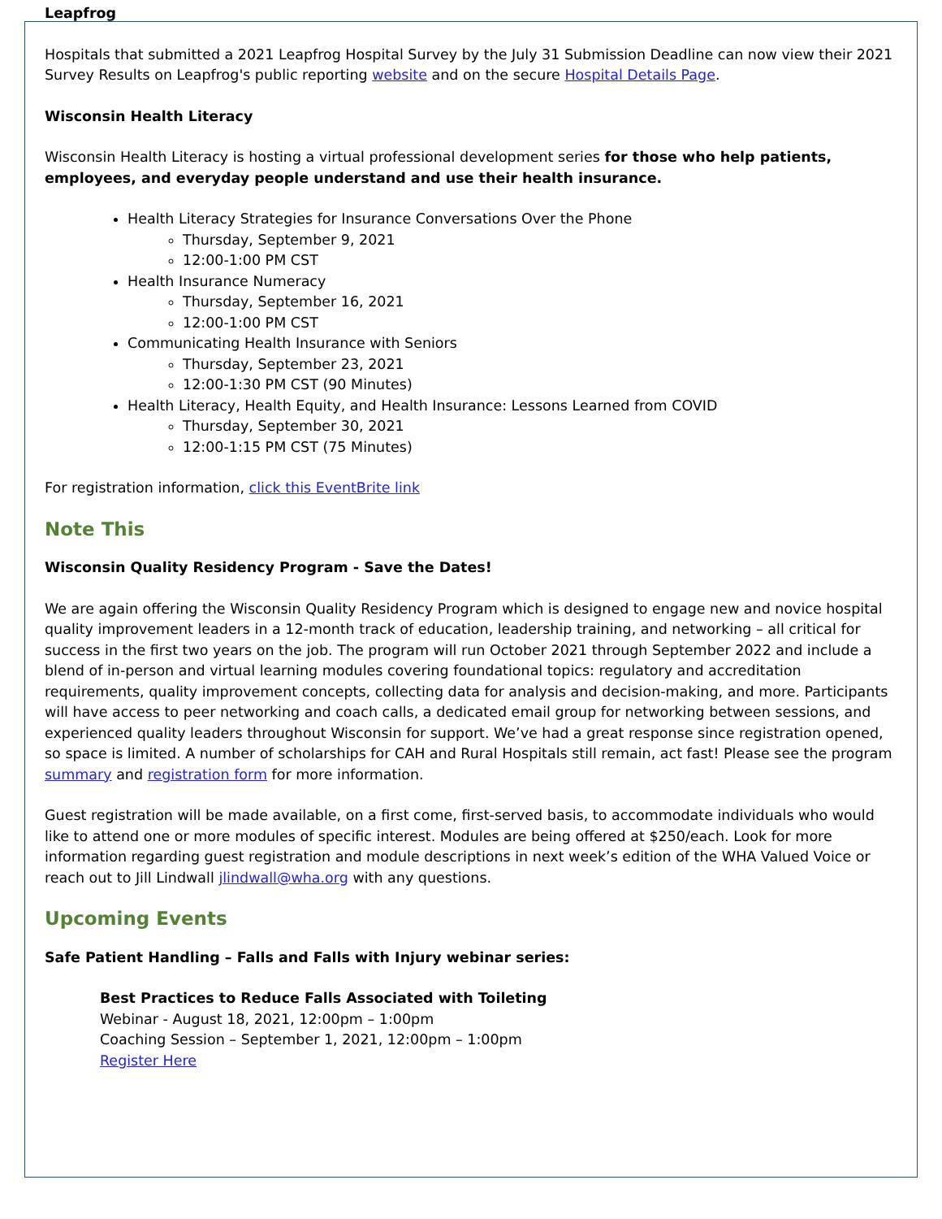Leapfrog
Hospitals that submitted a 2021 Leapfrog Hospital Survey by the July 31 Submission Deadline can now view their 2021 Survey Results on Leapfrog's public reporting website and on the secure Hospital Details Page.
Wisconsin Health Literacy
Wisconsin Health Literacy is hosting a virtual professional development series for those who help patients, employees, and everyday people understand and use their health insurance.
Health Literacy Strategies for Insurance Conversations Over the Phone
Thursday, September 9, 2021
12:00-1:00 PM CST
Health Insurance Numeracy
Thursday, September 16, 2021
12:00-1:00 PM CST
Communicating Health Insurance with Seniors
Thursday, September 23, 2021
12:00-1:30 PM CST (90 Minutes)
Health Literacy, Health Equity, and Health Insurance: Lessons Learned from COVID
Thursday, September 30, 2021
12:00-1:15 PM CST (75 Minutes)
For registration information, click this EventBrite link
Note This
Wisconsin Quality Residency Program - Save the Dates!
We are again offering the Wisconsin Quality Residency Program which is designed to engage new and novice hospital quality improvement leaders in a 12-month track of education, leadership training, and networking – all critical for success in the first two years on the job. The program will run October 2021 through September 2022 and include a blend of in-person and virtual learning modules covering foundational topics: regulatory and accreditation requirements, quality improvement concepts, collecting data for analysis and decision-making, and more. Participants will have access to peer networking and coach calls, a dedicated email group for networking between sessions, and experienced quality leaders throughout Wisconsin for support. We’ve had a great response since registration opened, so space is limited. A number of scholarships for CAH and Rural Hospitals still remain, act fast! Please see the program summary and registration form for more information.
Guest registration will be made available, on a first come, first-served basis, to accommodate individuals who would like to attend one or more modules of specific interest. Modules are being offered at $250/each. Look for more information regarding guest registration and module descriptions in next week’s edition of the WHA Valued Voice or reach out to Jill Lindwall jlindwall@wha.org with any questions.
Upcoming Events
Safe Patient Handling – Falls and Falls with Injury webinar series:
Best Practices to Reduce Falls Associated with Toileting
Webinar - August 18, 2021, 12:00pm – 1:00pm
Coaching Session – September 1, 2021, 12:00pm – 1:00pm
Register Here